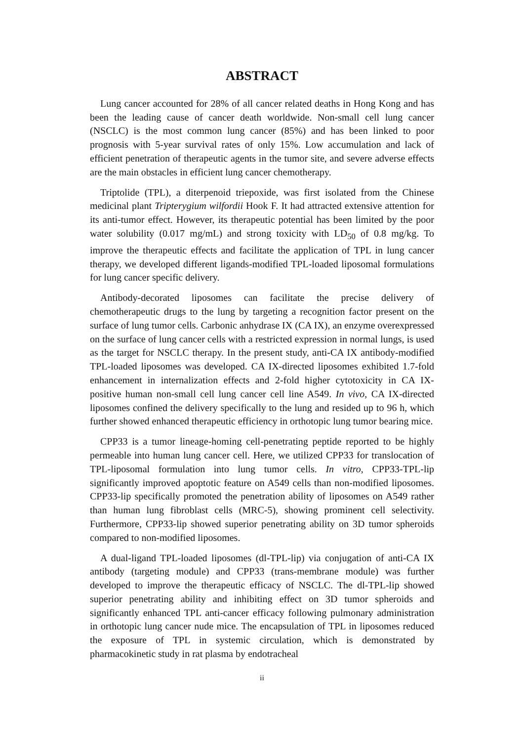ABSTRACT
Lung cancer accounted for 28% of all cancer related deaths in Hong Kong and has been the leading cause of cancer death worldwide. Non-small cell lung cancer (NSCLC) is the most common lung cancer (85%) and has been linked to poor prognosis with 5-year survival rates of only 15%. Low accumulation and lack of efficient penetration of therapeutic agents in the tumor site, and severe adverse effects are the main obstacles in efficient lung cancer chemotherapy.
Triptolide (TPL), a diterpenoid triepoxide, was first isolated from the Chinese medicinal plant Tripterygium wilfordii Hook F. It had attracted extensive attention for its anti-tumor effect. However, its therapeutic potential has been limited by the poor water solubility (0.017 mg/mL) and strong toxicity with LD<sub>50</sub> of 0.8 mg/kg. To improve the therapeutic effects and facilitate the application of TPL in lung cancer therapy, we developed different ligands-modified TPL-loaded liposomal formulations for lung cancer specific delivery.
Antibody-decorated liposomes can facilitate the precise delivery of chemotherapeutic drugs to the lung by targeting a recognition factor present on the surface of lung tumor cells. Carbonic anhydrase IX (CA IX), an enzyme overexpressed on the surface of lung cancer cells with a restricted expression in normal lungs, is used as the target for NSCLC therapy. In the present study, anti-CA IX antibody-modified TPL-loaded liposomes was developed. CA IX-directed liposomes exhibited 1.7-fold enhancement in internalization effects and 2-fold higher cytotoxicity in CA IX-positive human non-small cell lung cancer cell line A549. In vivo, CA IX-directed liposomes confined the delivery specifically to the lung and resided up to 96 h, which further showed enhanced therapeutic efficiency in orthotopic lung tumor bearing mice.
CPP33 is a tumor lineage-homing cell-penetrating peptide reported to be highly permeable into human lung cancer cell. Here, we utilized CPP33 for translocation of TPL-liposomal formulation into lung tumor cells. In vitro, CPP33-TPL-lip significantly improved apoptotic feature on A549 cells than non-modified liposomes. CPP33-lip specifically promoted the penetration ability of liposomes on A549 rather than human lung fibroblast cells (MRC-5), showing prominent cell selectivity. Furthermore, CPP33-lip showed superior penetrating ability on 3D tumor spheroids compared to non-modified liposomes.
A dual-ligand TPL-loaded liposomes (dl-TPL-lip) via conjugation of anti-CA IX antibody (targeting module) and CPP33 (trans-membrane module) was further developed to improve the therapeutic efficacy of NSCLC. The dl-TPL-lip showed superior penetrating ability and inhibiting effect on 3D tumor spheroids and significantly enhanced TPL anti-cancer efficacy following pulmonary administration in orthotopic lung cancer nude mice. The encapsulation of TPL in liposomes reduced the exposure of TPL in systemic circulation, which is demonstrated by pharmacokinetic study in rat plasma by endotracheal
ii